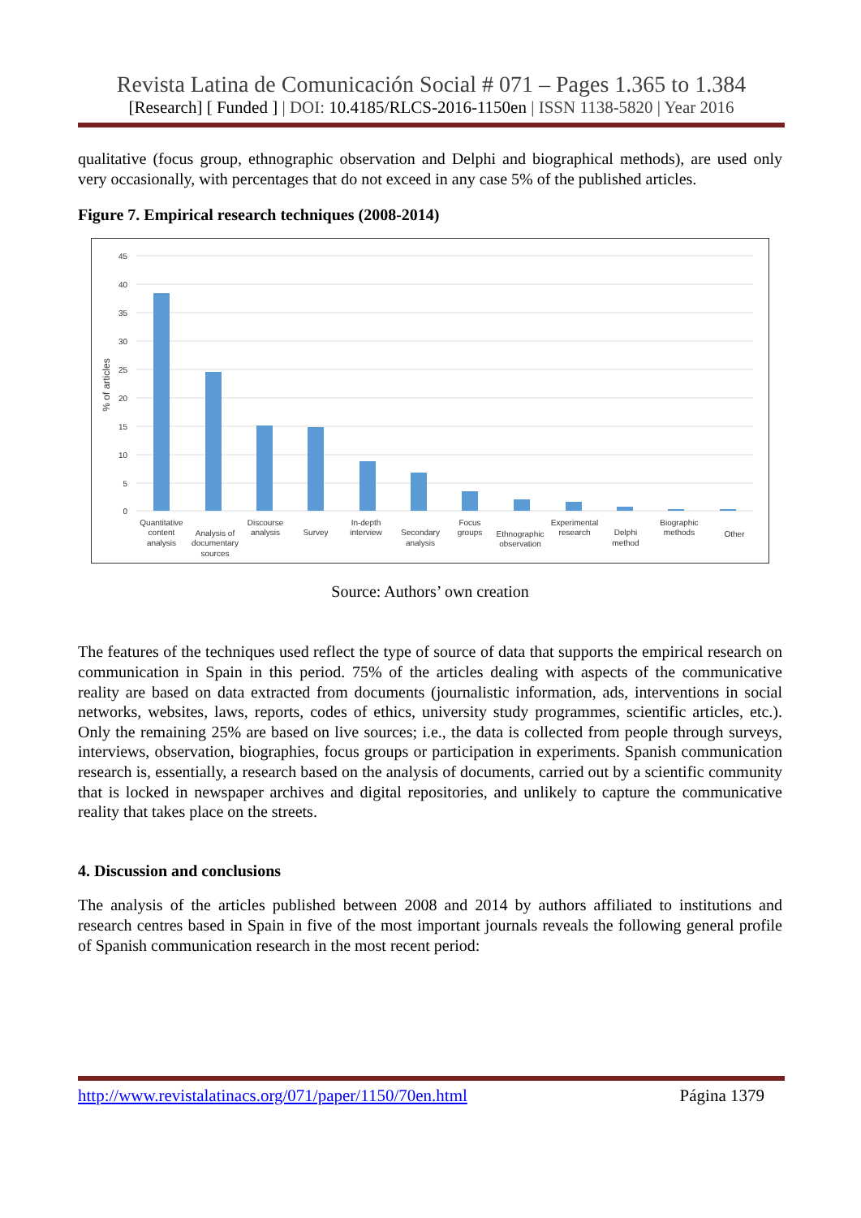Revista Latina de Comunicación Social # 071 – Pages 1.365 to 1.384
[Research] [ Funded ] | DOI: 10.4185/RLCS-2016-1150en | ISSN 1138-5820 | Year 2016
qualitative (focus group, ethnographic observation and Delphi and biographical methods), are used only very occasionally, with percentages that do not exceed in any case 5% of the published articles.
Figure 7. Empirical research techniques (2008-2014)
45
40
35
30
25
20
15
10
5
0
% of articles
Quantitative
content
analysis
Analysis of
documentary
sources
Discourse
analysis
Survey
In-depth
interview
Secondary
analysis
Focus
groups
Ethnographic
observation
Experimental
research
Delphi
method
Biographic
methods
Other
Source: Authors’ own creation
The features of the techniques used reflect the type of source of data that supports the empirical research on communication in Spain in this period. 75% of the articles dealing with aspects of the communicative reality are based on data extracted from documents (journalistic information, ads, interventions in social networks, websites, laws, reports, codes of ethics, university study programmes, scientific articles, etc.). Only the remaining 25% are based on live sources; i.e., the data is collected from people through surveys, interviews, observation, biographies, focus groups or participation in experiments. Spanish communication research is, essentially, a research based on the analysis of documents, carried out by a scientific community that is locked in newspaper archives and digital repositories, and unlikely to capture the communicative reality that takes place on the streets.
4. Discussion and conclusions
The analysis of the articles published between 2008 and 2014 by authors affiliated to institutions and research centres based in Spain in five of the most important journals reveals the following general profile of Spanish communication research in the most recent period:
http://www.revistalatinacs.org/071/paper/1150/70en.html Página 1379